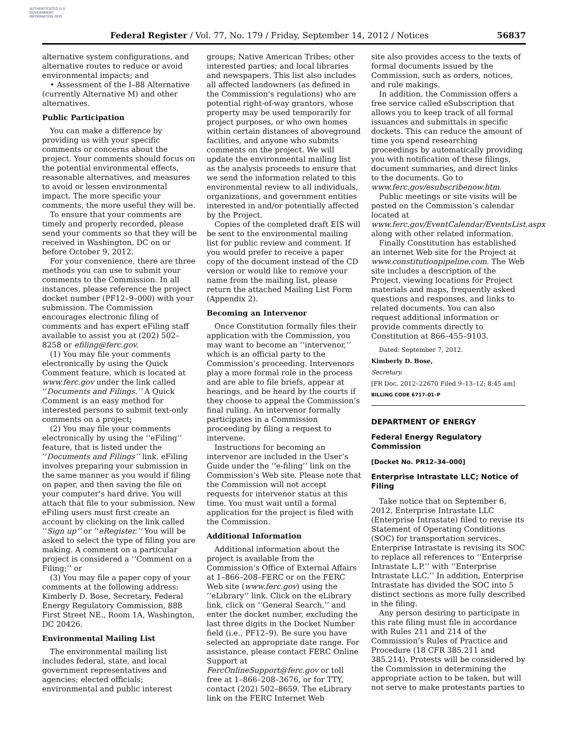AUTHENTICATED U.S. GOVERNMENT INFORMATION GPO
Federal Register / Vol. 77, No. 179 / Friday, September 14, 2012 / Notices 56837
alternative system configurations, and alternative routes to reduce or avoid environmental impacts; and
• Assessment of the I–88 Alternative (currently Alternative M) and other alternatives.
Public Participation
You can make a difference by providing us with your specific comments or concerns about the project. Your comments should focus on the potential environmental effects, reasonable alternatives, and measures to avoid or lessen environmental impact. The more specific your comments, the more useful they will be.
To ensure that your comments are timely and properly recorded, please send your comments so that they will be received in Washington, DC on or before October 9, 2012.
For your convenience, there are three methods you can use to submit your comments to the Commission. In all instances, please reference the project docket number (PF12–9–000) with your submission. The Commission encourages electronic filing of comments and has expert eFiling staff available to assist you at (202) 502–8258 or efiling@ferc.gov.
(1) You may file your comments electronically by using the Quick Comment feature, which is located at www.ferc.gov under the link called ‘‘Documents and Filings.’’ A Quick Comment is an easy method for interested persons to submit text-only comments on a project;
(2) You may file your comments electronically by using the ‘‘eFiling’’ feature, that is listed under the ‘‘Documents and Filings’’ link. eFiling involves preparing your submission in the same manner as you would if filing on paper, and then saving the file on your computer’s hard drive. You will attach that file to your submission. New eFiling users must first create an account by clicking on the link called ‘‘Sign up’’ or ‘‘eRegister.’’ You will be asked to select the type of filing you are making. A comment on a particular project is considered a ‘‘Comment on a Filing;’’ or
(3) You may file a paper copy of your comments at the following address: Kimberly D. Bose, Secretary, Federal Energy Regulatory Commission, 888 First Street NE., Room 1A, Washington, DC 20426.
Environmental Mailing List
The environmental mailing list includes federal, state, and local government representatives and agencies; elected officials; environmental and public interest
groups; Native American Tribes; other interested parties; and local libraries and newspapers. This list also includes all affected landowners (as defined in the Commission’s regulations) who are potential right-of-way grantors, whose property may be used temporarily for project purposes, or who own homes within certain distances of aboveground facilities, and anyone who submits comments on the project. We will update the environmental mailing list as the analysis proceeds to ensure that we send the information related to this environmental review to all individuals, organizations, and government entities interested in and/or potentially affected by the Project.
Copies of the completed draft EIS will be sent to the environmental mailing list for public review and comment. If you would prefer to receive a paper copy of the document instead of the CD version or would like to remove your name from the mailing list, please return the attached Mailing List Form (Appendix 2).
Becoming an Intervenor
Once Constitution formally files their application with the Commission, you may want to become an ‘‘intervenor,’’ which is an official party to the Commission’s proceeding. Intervenors play a more formal role in the process and are able to file briefs, appear at hearings, and be heard by the courts if they choose to appeal the Commission’s final ruling. An intervenor formally participates in a Commission proceeding by filing a request to intervene.
Instructions for becoming an intervenor are included in the User’s Guide under the ‘‘e-filing’’ link on the Commission’s Web site. Please note that the Commission will not accept requests for intervenor status at this time. You must wait until a formal application for the project is filed with the Commission.
Additional Information
Additional information about the project is available from the Commission’s Office of External Affairs at 1–866–208–FERC or on the FERC Web site (www.ferc.gov) using the ‘‘eLibrary’’ link. Click on the eLibrary link, click on ‘‘General Search,’’ and enter the docket number, excluding the last three digits in the Docket Number field (i.e., PF12–9). Be sure you have selected an appropriate date range. For assistance, please contact FERC Online Support at FercOnlineSupport@ferc.gov or toll free at 1–866–208–3676, or for TTY, contact (202) 502–8659. The eLibrary link on the FERC Internet Web
site also provides access to the texts of formal documents issued by the Commission, such as orders, notices, and rule makings.
In addition, the Commission offers a free service called eSubscription that allows you to keep track of all formal issuances and submittals in specific dockets. This can reduce the amount of time you spend researching proceedings by automatically providing you with notification of these filings, document summaries, and direct links to the documents. Go to www.ferc.gov/esubscribenow.htm.
Public meetings or site visits will be posted on the Commission’s calendar located at www.ferc.gov/EventCalendar/EventsList.aspx along with other related information.
Finally Constitution has established an internet Web site for the Project at www.constitutionpipeline.com. The Web site includes a description of the Project, viewing locations for Project materials and maps, frequently asked questions and responses, and links to related documents. You can also request additional information or provide comments directly to Constitution at 866–455–9103.
Dated: September 7, 2012.
Kimberly D. Bose,
Secretary.
[FR Doc. 2012–22670 Filed 9–13–12; 8:45 am]
BILLING CODE 6717–01–P
DEPARTMENT OF ENERGY
Federal Energy Regulatory Commission
[Docket No. PR12–34–000]
Enterprise Intrastate LLC; Notice of Filing
Take notice that on September 6, 2012, Enterprise Intrastate LLC (Enterprise Intrastate) filed to revise its Statement of Operating Conditions (SOC) for transportation services. Enterprise Intrastate is revising its SOC to replace all references to ‘‘Enterprise Intrastate L.P.’’ with ‘‘Enterprise Intrastate LLC.’’ In addition, Enterprise Intrastate has divided the SOC into 5 distinct sections as more fully described in the filing.
Any person desiring to participate in this rate filing must file in accordance with Rules 211 and 214 of the Commission’s Rules of Practice and Procedure (18 CFR 385.211 and 385.214). Protests will be considered by the Commission in determining the appropriate action to be taken, but will not serve to make protestants parties to